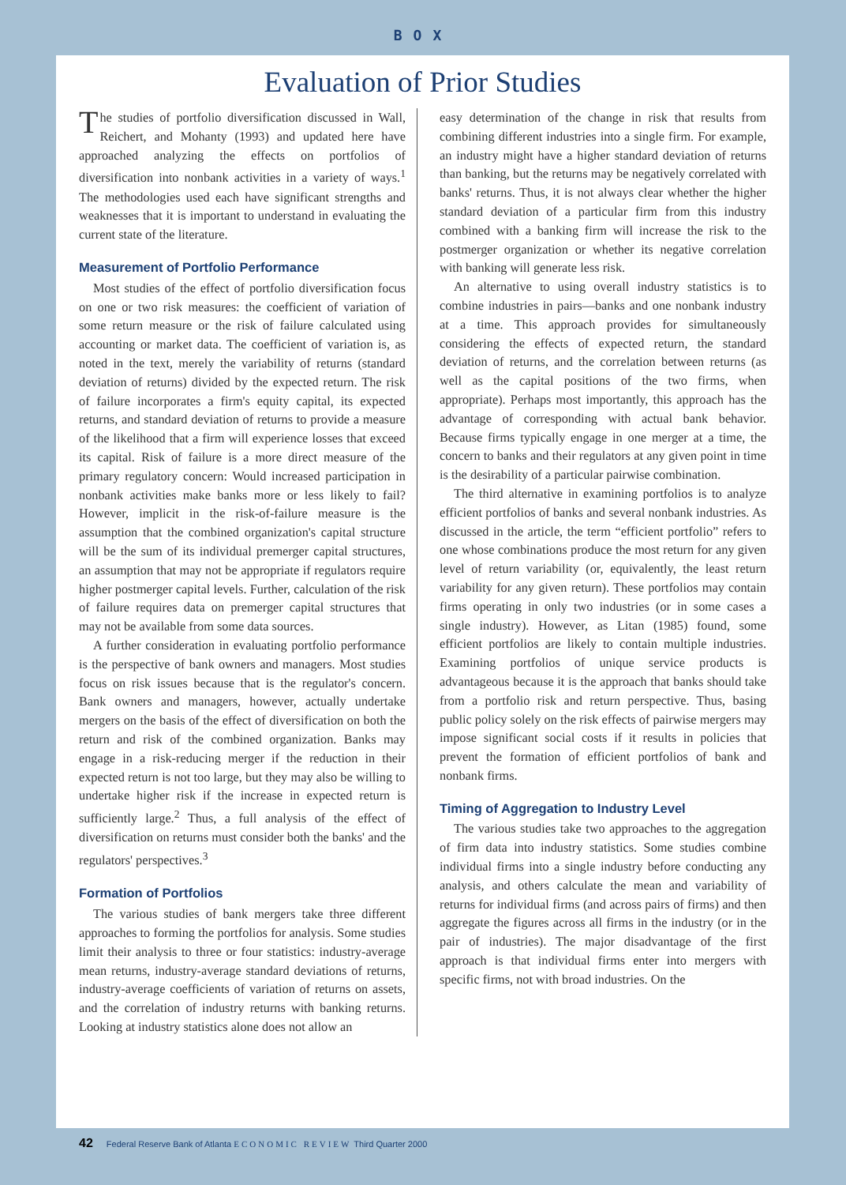BOX
Evaluation of Prior Studies
The studies of portfolio diversification discussed in Wall, Reichert, and Mohanty (1993) and updated here have approached analyzing the effects on portfolios of diversification into nonbank activities in a variety of ways.<sup>1</sup> The methodologies used each have significant strengths and weaknesses that it is important to understand in evaluating the current state of the literature.
Measurement of Portfolio Performance
Most studies of the effect of portfolio diversification focus on one or two risk measures: the coefficient of variation of some return measure or the risk of failure calculated using accounting or market data. The coefficient of variation is, as noted in the text, merely the variability of returns (standard deviation of returns) divided by the expected return. The risk of failure incorporates a firm's equity capital, its expected returns, and standard deviation of returns to provide a measure of the likelihood that a firm will experience losses that exceed its capital. Risk of failure is a more direct measure of the primary regulatory concern: Would increased participation in nonbank activities make banks more or less likely to fail? However, implicit in the risk-of-failure measure is the assumption that the combined organization's capital structure will be the sum of its individual premerger capital structures, an assumption that may not be appropriate if regulators require higher postmerger capital levels. Further, calculation of the risk of failure requires data on premerger capital structures that may not be available from some data sources.
A further consideration in evaluating portfolio performance is the perspective of bank owners and managers. Most studies focus on risk issues because that is the regulator's concern. Bank owners and managers, however, actually undertake mergers on the basis of the effect of diversification on both the return and risk of the combined organization. Banks may engage in a risk-reducing merger if the reduction in their expected return is not too large, but they may also be willing to undertake higher risk if the increase in expected return is sufficiently large.<sup>2</sup> Thus, a full analysis of the effect of diversification on returns must consider both the banks' and the regulators' perspectives.<sup>3</sup>
Formation of Portfolios
The various studies of bank mergers take three different approaches to forming the portfolios for analysis. Some studies limit their analysis to three or four statistics: industry-average mean returns, industry-average standard deviations of returns, industry-average coefficients of variation of returns on assets, and the correlation of industry returns with banking returns. Looking at industry statistics alone does not allow an
easy determination of the change in risk that results from combining different industries into a single firm. For example, an industry might have a higher standard deviation of returns than banking, but the returns may be negatively correlated with banks' returns. Thus, it is not always clear whether the higher standard deviation of a particular firm from this industry combined with a banking firm will increase the risk to the postmerger organization or whether its negative correlation with banking will generate less risk.
An alternative to using overall industry statistics is to combine industries in pairs—banks and one nonbank industry at a time. This approach provides for simultaneously considering the effects of expected return, the standard deviation of returns, and the correlation between returns (as well as the capital positions of the two firms, when appropriate). Perhaps most importantly, this approach has the advantage of corresponding with actual bank behavior. Because firms typically engage in one merger at a time, the concern to banks and their regulators at any given point in time is the desirability of a particular pairwise combination.
The third alternative in examining portfolios is to analyze efficient portfolios of banks and several nonbank industries. As discussed in the article, the term “efficient portfolio” refers to one whose combinations produce the most return for any given level of return variability (or, equivalently, the least return variability for any given return). These portfolios may contain firms operating in only two industries (or in some cases a single industry). However, as Litan (1985) found, some efficient portfolios are likely to contain multiple industries. Examining portfolios of unique service products is advantageous because it is the approach that banks should take from a portfolio risk and return perspective. Thus, basing public policy solely on the risk effects of pairwise mergers may impose significant social costs if it results in policies that prevent the formation of efficient portfolios of bank and nonbank firms.
Timing of Aggregation to Industry Level
The various studies take two approaches to the aggregation of firm data into industry statistics. Some studies combine individual firms into a single industry before conducting any analysis, and others calculate the mean and variability of returns for individual firms (and across pairs of firms) and then aggregate the figures across all firms in the industry (or in the pair of industries). The major disadvantage of the first approach is that individual firms enter into mergers with specific firms, not with broad industries. On the
42 Federal Reserve Bank of Atlanta ECONOMIC REVIEW Third Quarter 2000